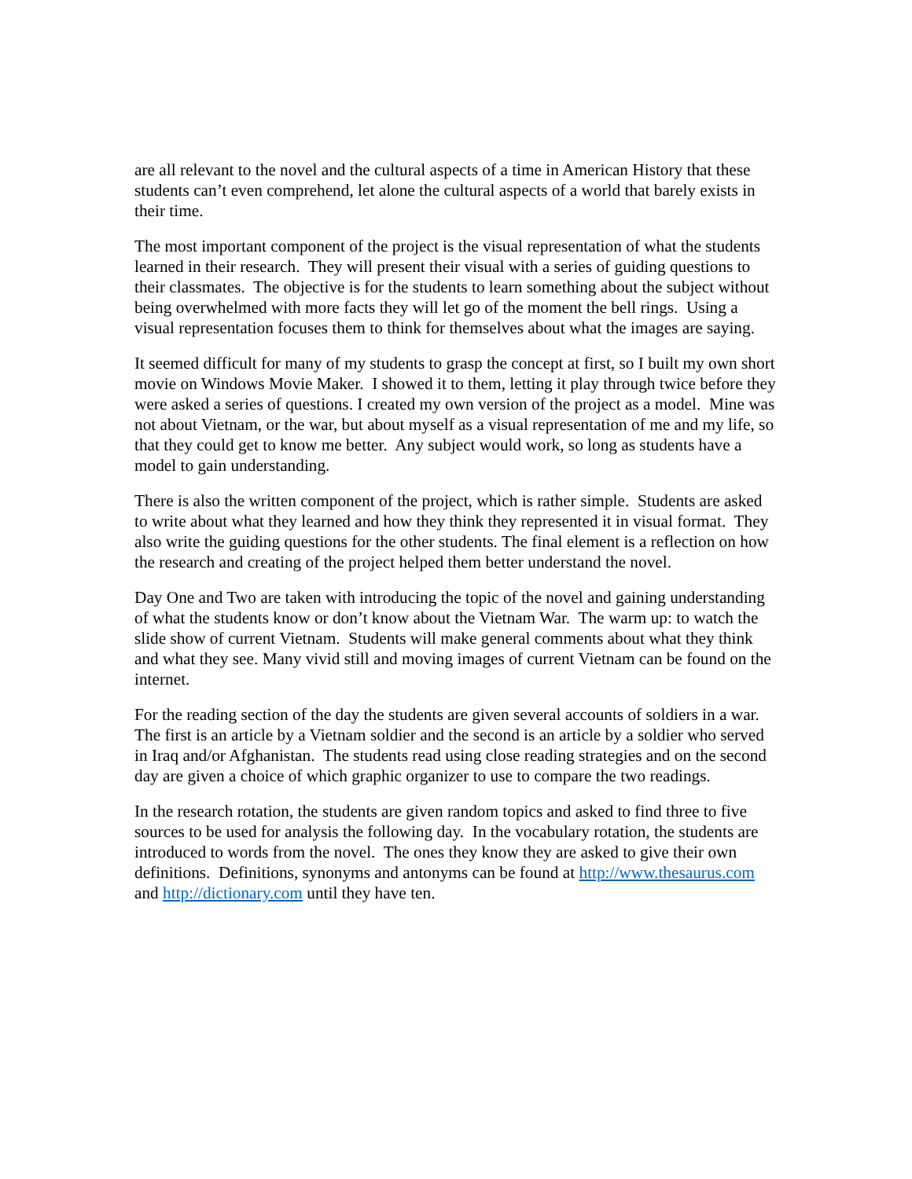are all relevant to the novel and the cultural aspects of a time in American History that these students can’t even comprehend, let alone the cultural aspects of a world that barely exists in their time.
The most important component of the project is the visual representation of what the students learned in their research. They will present their visual with a series of guiding questions to their classmates. The objective is for the students to learn something about the subject without being overwhelmed with more facts they will let go of the moment the bell rings. Using a visual representation focuses them to think for themselves about what the images are saying.
It seemed difficult for many of my students to grasp the concept at first, so I built my own short movie on Windows Movie Maker. I showed it to them, letting it play through twice before they were asked a series of questions. I created my own version of the project as a model. Mine was not about Vietnam, or the war, but about myself as a visual representation of me and my life, so that they could get to know me better. Any subject would work, so long as students have a model to gain understanding.
There is also the written component of the project, which is rather simple. Students are asked to write about what they learned and how they think they represented it in visual format. They also write the guiding questions for the other students. The final element is a reflection on how the research and creating of the project helped them better understand the novel.
Day One and Two are taken with introducing the topic of the novel and gaining understanding of what the students know or don’t know about the Vietnam War. The warm up: to watch the slide show of current Vietnam. Students will make general comments about what they think and what they see. Many vivid still and moving images of current Vietnam can be found on the internet.
For the reading section of the day the students are given several accounts of soldiers in a war. The first is an article by a Vietnam soldier and the second is an article by a soldier who served in Iraq and/or Afghanistan. The students read using close reading strategies and on the second day are given a choice of which graphic organizer to use to compare the two readings.
In the research rotation, the students are given random topics and asked to find three to five sources to be used for analysis the following day. In the vocabulary rotation, the students are introduced to words from the novel. The ones they know they are asked to give their own definitions. Definitions, synonyms and antonyms can be found at http://www.thesaurus.com and http://dictionary.com until they have ten.